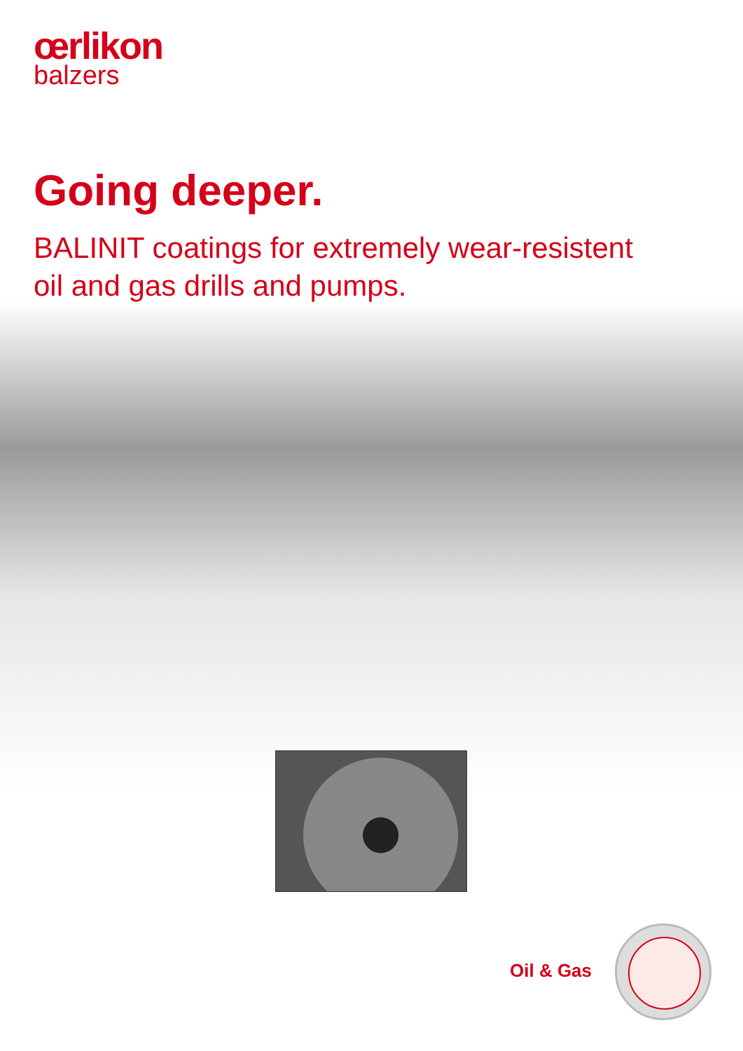œrlikon
balzers
Going deeper.
BALINIT coatings for extremely wear-resistent
oil and gas drills and pumps.
Oil & Gas